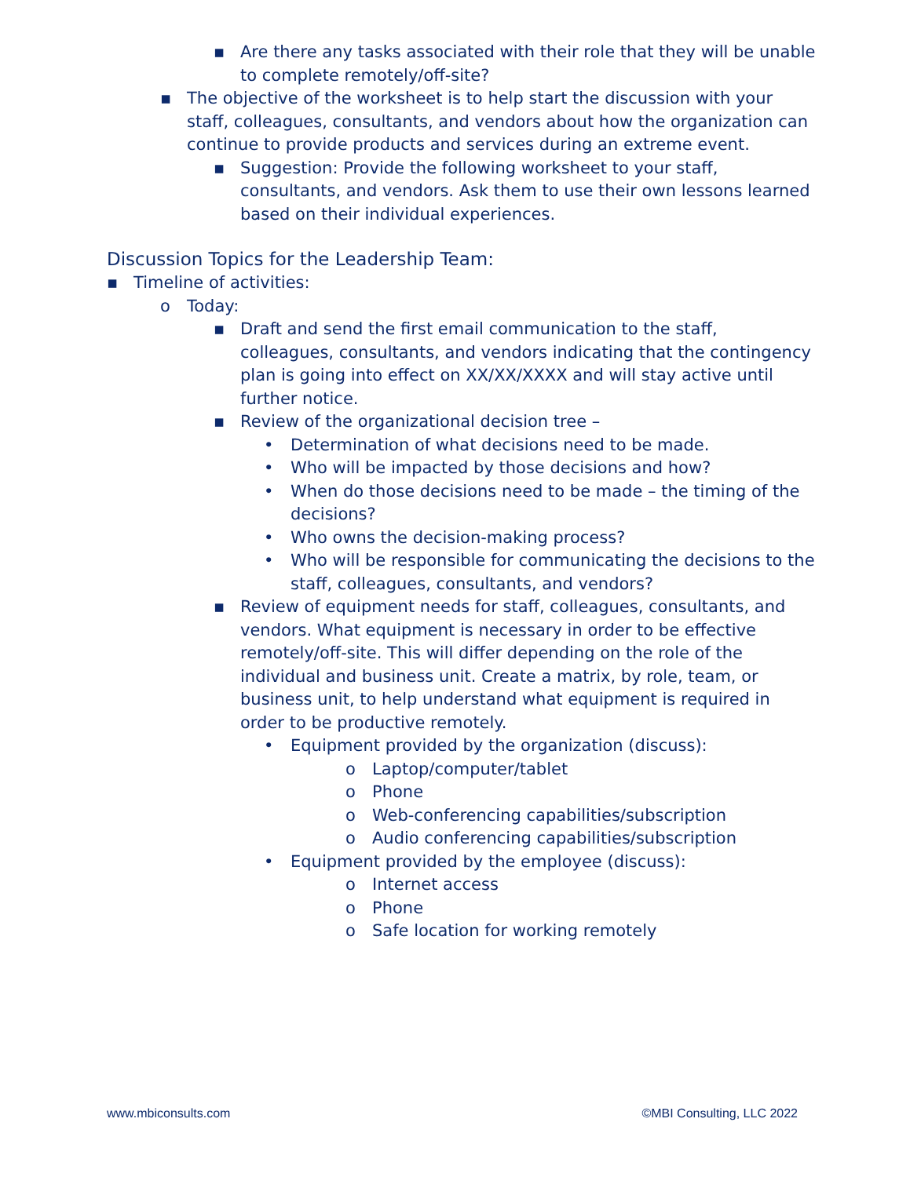▪ Are there any tasks associated with their role that they will be unable to complete remotely/off-site?
▪ The objective of the worksheet is to help start the discussion with your staff, colleagues, consultants, and vendors about how the organization can continue to provide products and services during an extreme event.
▪ Suggestion: Provide the following worksheet to your staff, consultants, and vendors. Ask them to use their own lessons learned based on their individual experiences.
Discussion Topics for the Leadership Team:
▪ Timeline of activities:
o Today:
▪ Draft and send the first email communication to the staff, colleagues, consultants, and vendors indicating that the contingency plan is going into effect on XX/XX/XXXX and will stay active until further notice.
▪ Review of the organizational decision tree –
• Determination of what decisions need to be made.
• Who will be impacted by those decisions and how?
• When do those decisions need to be made – the timing of the decisions?
• Who owns the decision-making process?
• Who will be responsible for communicating the decisions to the staff, colleagues, consultants, and vendors?
▪ Review of equipment needs for staff, colleagues, consultants, and vendors. What equipment is necessary in order to be effective remotely/off-site. This will differ depending on the role of the individual and business unit. Create a matrix, by role, team, or business unit, to help understand what equipment is required in order to be productive remotely.
• Equipment provided by the organization (discuss):
o Laptop/computer/tablet
o Phone
o Web-conferencing capabilities/subscription
o Audio conferencing capabilities/subscription
• Equipment provided by the employee (discuss):
o Internet access
o Phone
o Safe location for working remotely
www.mbiconsults.com ©MBI Consulting, LLC 2022